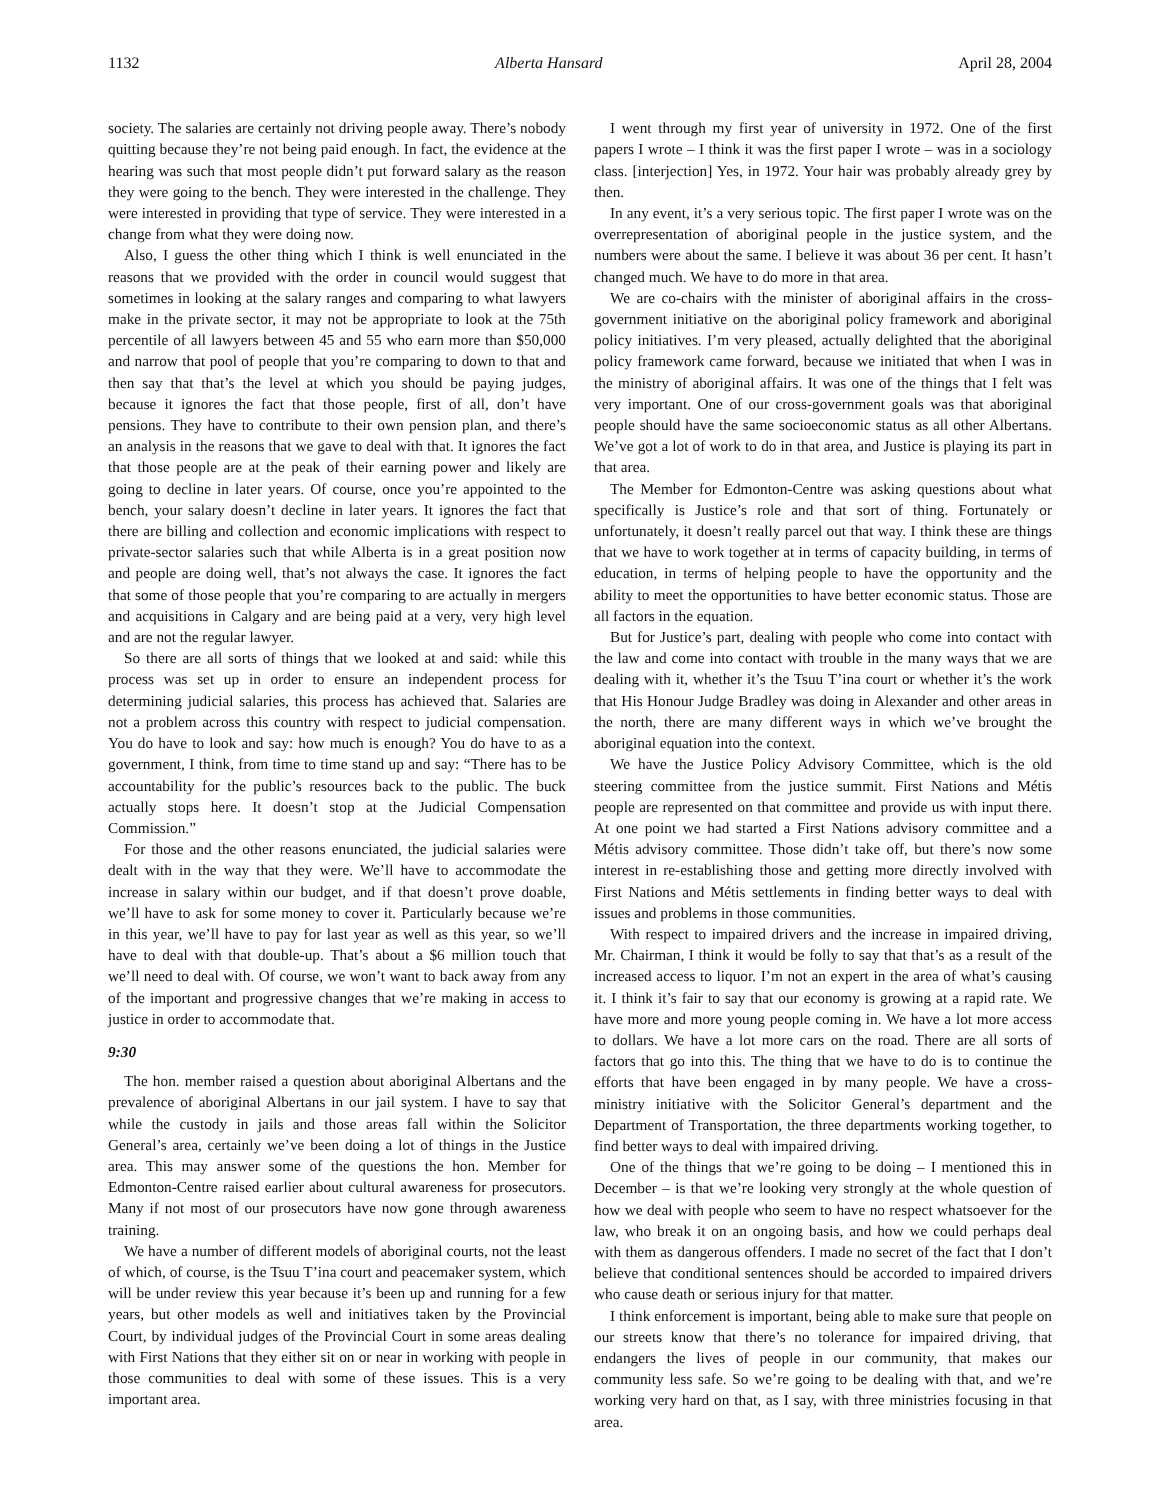1132 Alberta Hansard April 28, 2004
society. The salaries are certainly not driving people away. There’s nobody quitting because they’re not being paid enough. In fact, the evidence at the hearing was such that most people didn’t put forward salary as the reason they were going to the bench. They were interested in the challenge. They were interested in providing that type of service. They were interested in a change from what they were doing now.
Also, I guess the other thing which I think is well enunciated in the reasons that we provided with the order in council would suggest that sometimes in looking at the salary ranges and comparing to what lawyers make in the private sector, it may not be appropriate to look at the 75th percentile of all lawyers between 45 and 55 who earn more than $50,000 and narrow that pool of people that you’re comparing to down to that and then say that that’s the level at which you should be paying judges, because it ignores the fact that those people, first of all, don’t have pensions. They have to contribute to their own pension plan, and there’s an analysis in the reasons that we gave to deal with that. It ignores the fact that those people are at the peak of their earning power and likely are going to decline in later years. Of course, once you’re appointed to the bench, your salary doesn’t decline in later years. It ignores the fact that there are billing and collection and economic implications with respect to private-sector salaries such that while Alberta is in a great position now and people are doing well, that’s not always the case. It ignores the fact that some of those people that you’re comparing to are actually in mergers and acquisitions in Calgary and are being paid at a very, very high level and are not the regular lawyer.
So there are all sorts of things that we looked at and said: while this process was set up in order to ensure an independent process for determining judicial salaries, this process has achieved that. Salaries are not a problem across this country with respect to judicial compensation. You do have to look and say: how much is enough? You do have to as a government, I think, from time to time stand up and say: “There has to be accountability for the public’s resources back to the public. The buck actually stops here. It doesn’t stop at the Judicial Compensation Commission.”
For those and the other reasons enunciated, the judicial salaries were dealt with in the way that they were. We’ll have to accommodate the increase in salary within our budget, and if that doesn’t prove doable, we’ll have to ask for some money to cover it. Particularly because we’re in this year, we’ll have to pay for last year as well as this year, so we’ll have to deal with that double-up. That’s about a $6 million touch that we’ll need to deal with. Of course, we won’t want to back away from any of the important and progressive changes that we’re making in access to justice in order to accommodate that.
9:30
The hon. member raised a question about aboriginal Albertans and the prevalence of aboriginal Albertans in our jail system. I have to say that while the custody in jails and those areas fall within the Solicitor General’s area, certainly we’ve been doing a lot of things in the Justice area. This may answer some of the questions the hon. Member for Edmonton-Centre raised earlier about cultural awareness for prosecutors. Many if not most of our prosecutors have now gone through awareness training.
We have a number of different models of aboriginal courts, not the least of which, of course, is the Tsuu T’ina court and peacemaker system, which will be under review this year because it’s been up and running for a few years, but other models as well and initiatives taken by the Provincial Court, by individual judges of the Provincial Court in some areas dealing with First Nations that they either sit on or near in working with people in those communities to deal with some of these issues. This is a very important area.
I went through my first year of university in 1972. One of the first papers I wrote – I think it was the first paper I wrote – was in a sociology class. [interjection] Yes, in 1972. Your hair was probably already grey by then.
In any event, it’s a very serious topic. The first paper I wrote was on the overrepresentation of aboriginal people in the justice system, and the numbers were about the same. I believe it was about 36 per cent. It hasn’t changed much. We have to do more in that area.
We are co-chairs with the minister of aboriginal affairs in the cross-government initiative on the aboriginal policy framework and aboriginal policy initiatives. I’m very pleased, actually delighted that the aboriginal policy framework came forward, because we initiated that when I was in the ministry of aboriginal affairs. It was one of the things that I felt was very important. One of our cross-government goals was that aboriginal people should have the same socioeconomic status as all other Albertans. We’ve got a lot of work to do in that area, and Justice is playing its part in that area.
The Member for Edmonton-Centre was asking questions about what specifically is Justice’s role and that sort of thing. Fortunately or unfortunately, it doesn’t really parcel out that way. I think these are things that we have to work together at in terms of capacity building, in terms of education, in terms of helping people to have the opportunity and the ability to meet the opportunities to have better economic status. Those are all factors in the equation.
But for Justice’s part, dealing with people who come into contact with the law and come into contact with trouble in the many ways that we are dealing with it, whether it’s the Tsuu T’ina court or whether it’s the work that His Honour Judge Bradley was doing in Alexander and other areas in the north, there are many different ways in which we’ve brought the aboriginal equation into the context.
We have the Justice Policy Advisory Committee, which is the old steering committee from the justice summit. First Nations and Métis people are represented on that committee and provide us with input there. At one point we had started a First Nations advisory committee and a Métis advisory committee. Those didn’t take off, but there’s now some interest in re-establishing those and getting more directly involved with First Nations and Métis settlements in finding better ways to deal with issues and problems in those communities.
With respect to impaired drivers and the increase in impaired driving, Mr. Chairman, I think it would be folly to say that that’s as a result of the increased access to liquor. I’m not an expert in the area of what’s causing it. I think it’s fair to say that our economy is growing at a rapid rate. We have more and more young people coming in. We have a lot more access to dollars. We have a lot more cars on the road. There are all sorts of factors that go into this. The thing that we have to do is to continue the efforts that have been engaged in by many people. We have a cross-ministry initiative with the Solicitor General’s department and the Department of Transportation, the three departments working together, to find better ways to deal with impaired driving.
One of the things that we’re going to be doing – I mentioned this in December – is that we’re looking very strongly at the whole question of how we deal with people who seem to have no respect whatsoever for the law, who break it on an ongoing basis, and how we could perhaps deal with them as dangerous offenders. I made no secret of the fact that I don’t believe that conditional sentences should be accorded to impaired drivers who cause death or serious injury for that matter.
I think enforcement is important, being able to make sure that people on our streets know that there’s no tolerance for impaired driving, that endangers the lives of people in our community, that makes our community less safe. So we’re going to be dealing with that, and we’re working very hard on that, as I say, with three ministries focusing in that area.